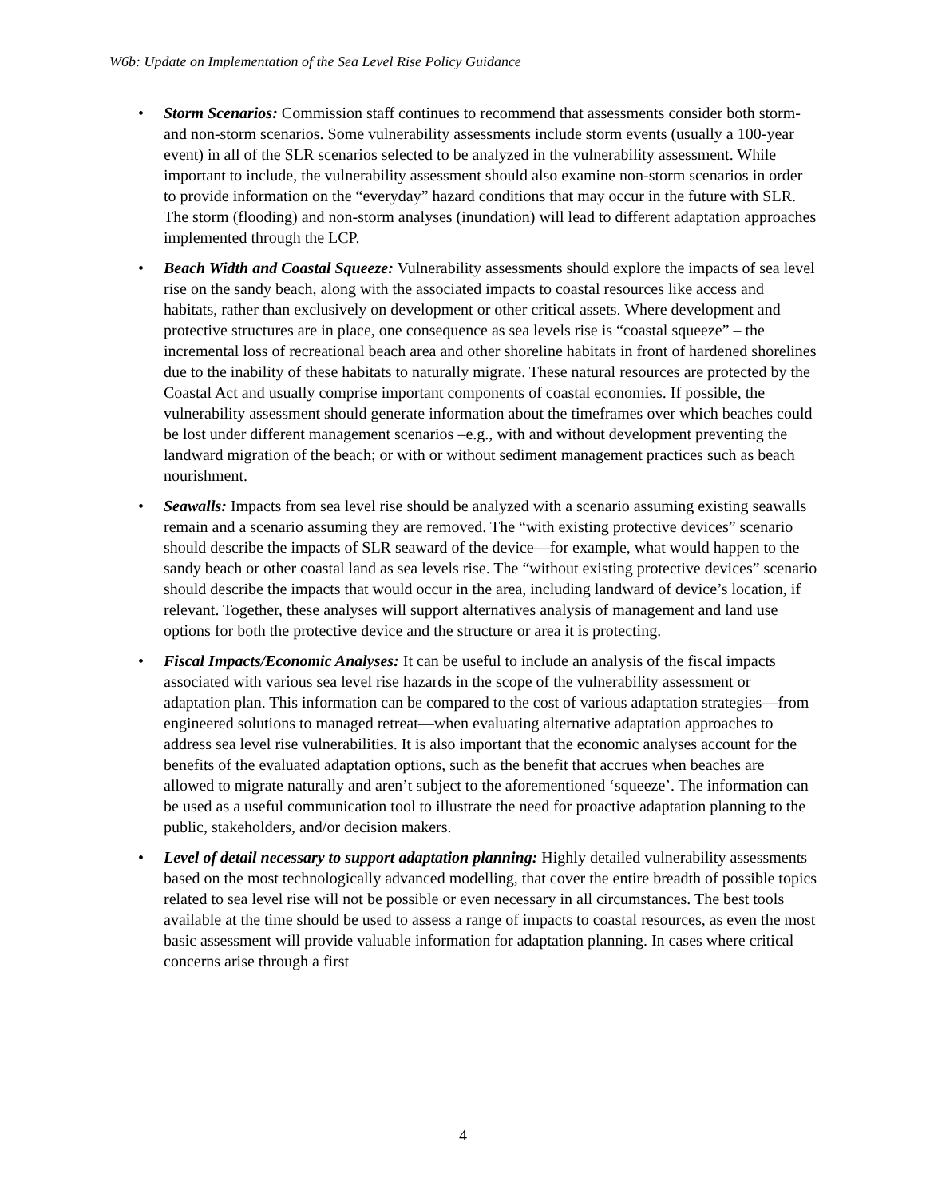W6b: Update on Implementation of the Sea Level Rise Policy Guidance
• Storm Scenarios: Commission staff continues to recommend that assessments consider both storm-and non-storm scenarios. Some vulnerability assessments include storm events (usually a 100-year event) in all of the SLR scenarios selected to be analyzed in the vulnerability assessment. While important to include, the vulnerability assessment should also examine non-storm scenarios in order to provide information on the “everyday” hazard conditions that may occur in the future with SLR. The storm (flooding) and non-storm analyses (inundation) will lead to different adaptation approaches implemented through the LCP.
• Beach Width and Coastal Squeeze: Vulnerability assessments should explore the impacts of sea level rise on the sandy beach, along with the associated impacts to coastal resources like access and habitats, rather than exclusively on development or other critical assets. Where development and protective structures are in place, one consequence as sea levels rise is “coastal squeeze” – the incremental loss of recreational beach area and other shoreline habitats in front of hardened shorelines due to the inability of these habitats to naturally migrate. These natural resources are protected by the Coastal Act and usually comprise important components of coastal economies. If possible, the vulnerability assessment should generate information about the timeframes over which beaches could be lost under different management scenarios –e.g., with and without development preventing the landward migration of the beach; or with or without sediment management practices such as beach nourishment.
• Seawalls: Impacts from sea level rise should be analyzed with a scenario assuming existing seawalls remain and a scenario assuming they are removed. The “with existing protective devices” scenario should describe the impacts of SLR seaward of the device—for example, what would happen to the sandy beach or other coastal land as sea levels rise. The “without existing protective devices” scenario should describe the impacts that would occur in the area, including landward of device’s location, if relevant. Together, these analyses will support alternatives analysis of management and land use options for both the protective device and the structure or area it is protecting.
• Fiscal Impacts/Economic Analyses: It can be useful to include an analysis of the fiscal impacts associated with various sea level rise hazards in the scope of the vulnerability assessment or adaptation plan. This information can be compared to the cost of various adaptation strategies—from engineered solutions to managed retreat—when evaluating alternative adaptation approaches to address sea level rise vulnerabilities. It is also important that the economic analyses account for the benefits of the evaluated adaptation options, such as the benefit that accrues when beaches are allowed to migrate naturally and aren’t subject to the aforementioned ‘squeeze’. The information can be used as a useful communication tool to illustrate the need for proactive adaptation planning to the public, stakeholders, and/or decision makers.
• Level of detail necessary to support adaptation planning: Highly detailed vulnerability assessments based on the most technologically advanced modelling, that cover the entire breadth of possible topics related to sea level rise will not be possible or even necessary in all circumstances. The best tools available at the time should be used to assess a range of impacts to coastal resources, as even the most basic assessment will provide valuable information for adaptation planning. In cases where critical concerns arise through a first
4